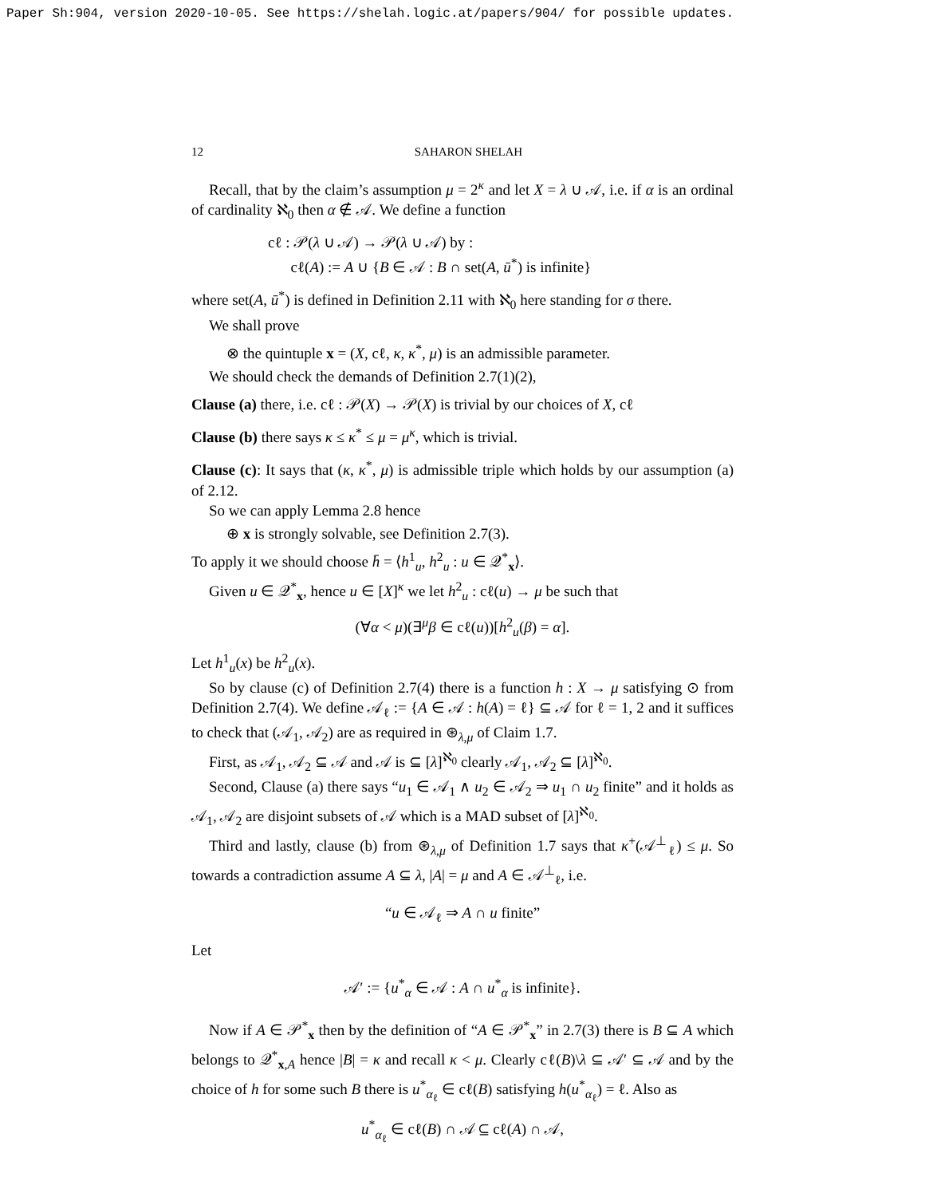Paper Sh:904, version 2020-10-05. See https://shelah.logic.at/papers/904/ for possible updates.
12 SAHARON SHELAH
Recall, that by the claim’s assumption μ = 2<sup>κ</sup> and let X = λ ∪ 𝒜, i.e. if α is an ordinal of cardinality ℵ<sub>0</sub> then α ∉ 𝒜. We define a function
cℓ : 𝒫(λ ∪ 𝒜) → 𝒫(λ ∪ 𝒜) by :
cℓ(A) := A ∪ {B ∈ 𝒜 : B ∩ set(A, ū<sup>*</sup>) is infinite}
where set(A, ū<sup>*</sup>) is defined in Definition 2.11 with ℵ<sub>0</sub> here standing for σ there.
We shall prove
⊗ the quintuple x = (X, cℓ, κ, κ<sup>*</sup>, μ) is an admissible parameter.
We should check the demands of Definition 2.7(1)(2),
Clause (a) there, i.e. cℓ : 𝒫(X) → 𝒫(X) is trivial by our choices of X, cℓ
Clause (b) there says κ ≤ κ<sup>*</sup> ≤ μ = μ<sup>κ</sup>, which is trivial.
Clause (c): It says that (κ, κ<sup>*</sup>, μ) is admissible triple which holds by our assumption (a) of 2.12.
So we can apply Lemma 2.8 hence
⊕ x is strongly solvable, see Definition 2.7(3).
To apply it we should choose h̄ = ⟨h<sup>1</sup><sub>u</sub>, h<sup>2</sup><sub>u</sub> : u ∈ 𝒬<sup>*</sup><sub>x</sub>⟩.
Given u ∈ 𝒬<sup>*</sup><sub>x</sub>, hence u ∈ [X]<sup>κ</sup> we let h<sup>2</sup><sub>u</sub> : cℓ(u) → μ be such that
(∀α < μ)(∃<sup>μ</sup>β ∈ cℓ(u))[h<sup>2</sup><sub>u</sub>(β) = α].
Let h<sup>1</sup><sub>u</sub>(x) be h<sup>2</sup><sub>u</sub>(x).
So by clause (c) of Definition 2.7(4) there is a function h : X → μ satisfying ⊙ from Definition 2.7(4). We define 𝒜<sub>ℓ</sub> := {A ∈ 𝒜 : h(A) = ℓ} ⊆ 𝒜 for ℓ = 1, 2 and it suffices to check that (𝒜<sub>1</sub>, 𝒜<sub>2</sub>) are as required in ⊛<sub>λ,μ</sub> of Claim 1.7.
First, as 𝒜<sub>1</sub>, 𝒜<sub>2</sub> ⊆ 𝒜 and 𝒜 is ⊆ [λ]<sup>ℵ<sub>0</sub></sup> clearly 𝒜<sub>1</sub>, 𝒜<sub>2</sub> ⊆ [λ]<sup>ℵ<sub>0</sub></sup>.
Second, Clause (a) there says “u<sub>1</sub> ∈ 𝒜<sub>1</sub> ∧ u<sub>2</sub> ∈ 𝒜<sub>2</sub> ⇒ u<sub>1</sub> ∩ u<sub>2</sub> finite” and it holds as 𝒜<sub>1</sub>, 𝒜<sub>2</sub> are disjoint subsets of 𝒜 which is a MAD subset of [λ]<sup>ℵ<sub>0</sub></sup>.
Third and lastly, clause (b) from ⊛<sub>λ,μ</sub> of Definition 1.7 says that κ<sup>+</sup>(𝒜<sup>⊥</sup><sub>ℓ</sub>) ≤ μ. So towards a contradiction assume A ⊆ λ, |A| = μ and A ∈ 𝒜<sup>⊥</sup><sub>ℓ</sub>, i.e.
“u ∈ 𝒜<sub>ℓ</sub> ⇒ A ∩ u finite”
Let
𝒜′ := {u<sup>*</sup><sub>α</sub> ∈ 𝒜 : A ∩ u<sup>*</sup><sub>α</sub> is infinite}.
Now if A ∈ 𝒫<sup>*</sup><sub>x</sub> then by the definition of “A ∈ 𝒫<sup>*</sup><sub>x</sub>” in 2.7(3) there is B ⊆ A which belongs to 𝒬<sup>*</sup><sub>x,A</sub> hence |B| = κ and recall κ < μ. Clearly cℓ(B)\λ ⊆ 𝒜′ ⊆ 𝒜 and by the choice of h for some such B there is u<sup>*</sup><sub>α<sub>ℓ</sub></sub> ∈ cℓ(B) satisfying h(u<sup>*</sup><sub>α<sub>ℓ</sub></sub>) = ℓ. Also as
u<sup>*</sup><sub>α<sub>ℓ</sub></sub> ∈ cℓ(B) ∩ 𝒜 ⊆ cℓ(A) ∩ 𝒜,